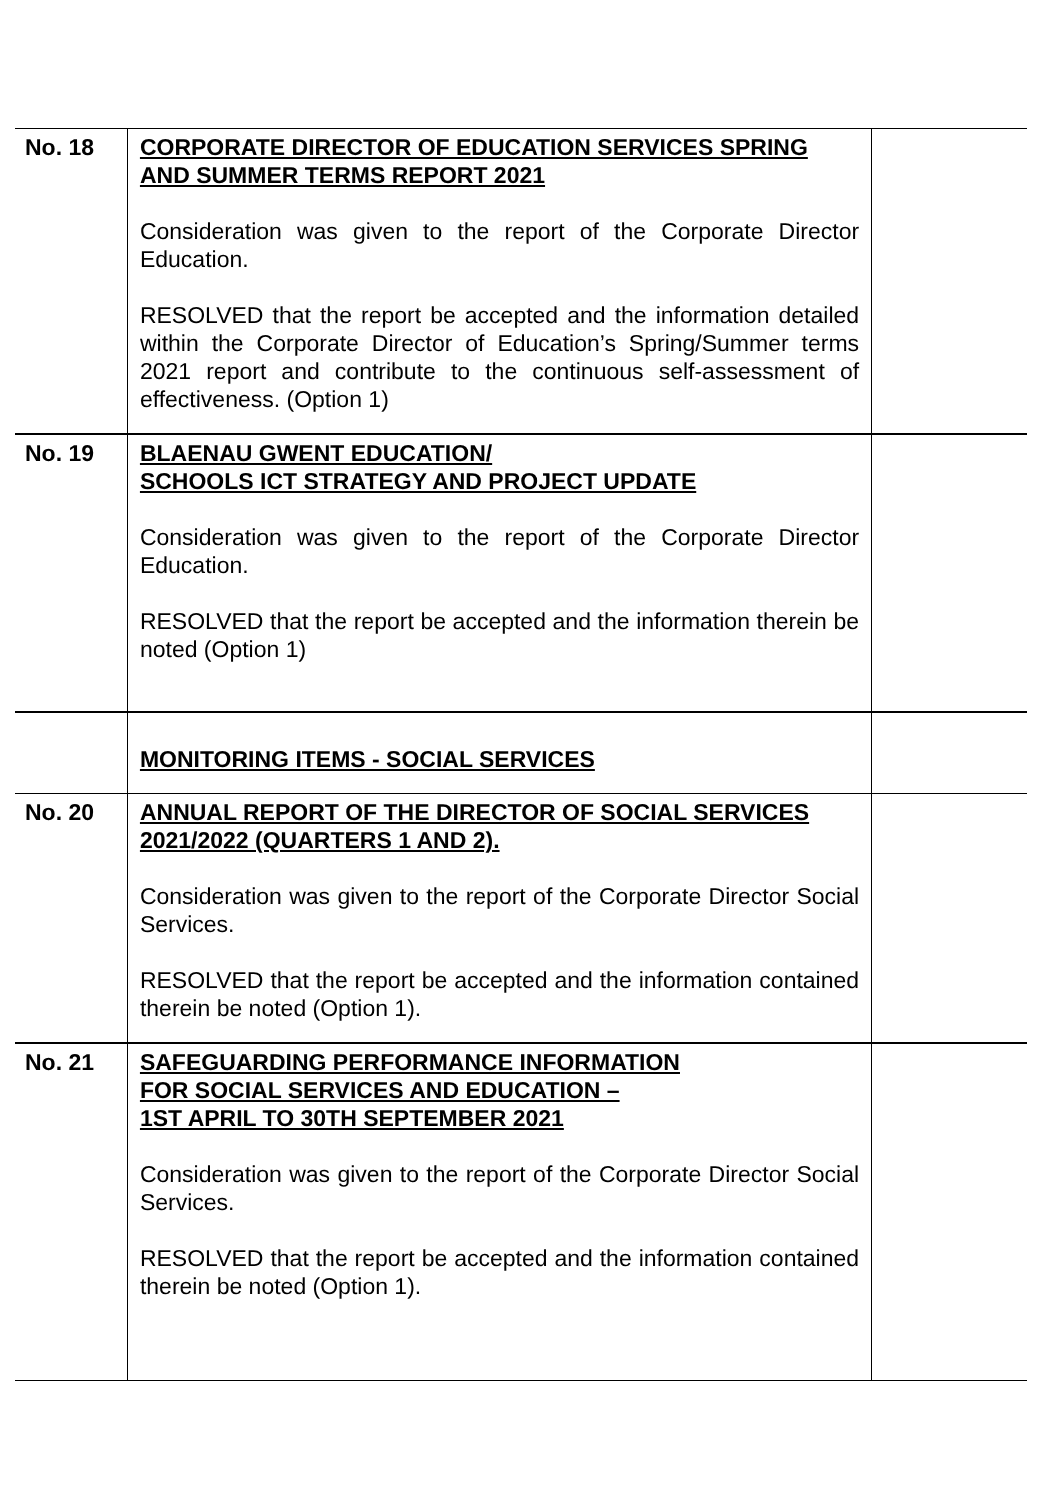| No. 18 | CORPORATE DIRECTOR OF EDUCATION SERVICES SPRING AND SUMMER TERMS REPORT 2021 Consideration was given to the report of the Corporate Director Education. RESOLVED that the report be accepted and the information detailed within the Corporate Director of Education’s Spring/Summer terms 2021 report and contribute to the continuous self-assessment of effectiveness. (Option 1) | |
| No. 19 | BLAENAU GWENT EDUCATION/ SCHOOLS ICT STRATEGY AND PROJECT UPDATE Consideration was given to the report of the Corporate Director Education. RESOLVED that the report be accepted and the information therein be noted (Option 1) | |
| | MONITORING ITEMS - SOCIAL SERVICES | |
| No. 20 | ANNUAL REPORT OF THE DIRECTOR OF SOCIAL SERVICES 2021/2022 (QUARTERS 1 AND 2). Consideration was given to the report of the Corporate Director Social Services. RESOLVED that the report be accepted and the information contained therein be noted (Option 1). | |
| No. 21 | SAFEGUARDING PERFORMANCE INFORMATION FOR SOCIAL SERVICES AND EDUCATION – 1ST APRIL TO 30TH SEPTEMBER 2021 Consideration was given to the report of the Corporate Director Social Services. RESOLVED that the report be accepted and the information contained therein be noted (Option 1). | |